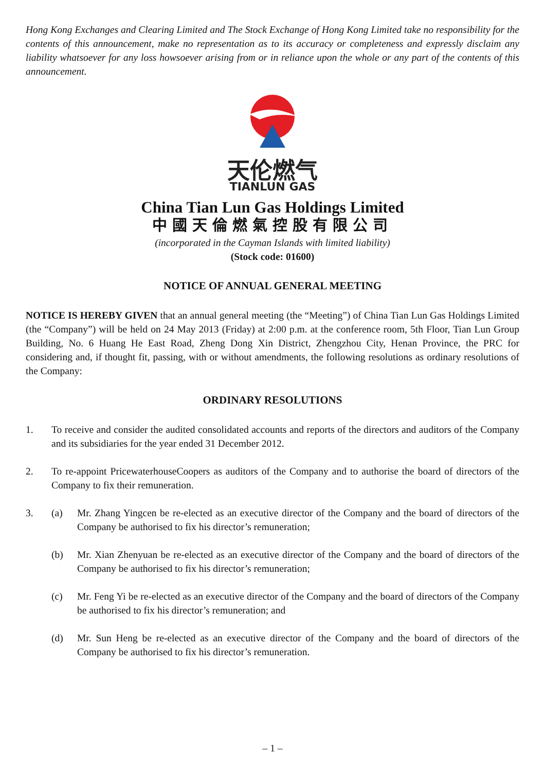Hong Kong Exchanges and Clearing Limited and The Stock Exchange of Hong Kong Limited take no responsibility for the contents of this announcement, make no representation as to its accuracy or completeness and expressly disclaim any liability whatsoever for any loss howsoever arising from or in reliance upon the whole or any part of the contents of this announcement.
天伦燃气
TIANLUN GAS
China Tian Lun Gas Holdings Limited
中國天倫燃氣控股有限公司
(incorporated in the Cayman Islands with limited liability)
(Stock code: 01600)
NOTICE OF ANNUAL GENERAL MEETING
NOTICE IS HEREBY GIVEN that an annual general meeting (the “Meeting”) of China Tian Lun Gas Holdings Limited (the “Company”) will be held on 24 May 2013 (Friday) at 2:00 p.m. at the conference room, 5th Floor, Tian Lun Group Building, No. 6 Huang He East Road, Zheng Dong Xin District, Zhengzhou City, Henan Province, the PRC for considering and, if thought fit, passing, with or without amendments, the following resolutions as ordinary resolutions of the Company:
ORDINARY RESOLUTIONS
1. To receive and consider the audited consolidated accounts and reports of the directors and auditors of the Company and its subsidiaries for the year ended 31 December 2012.
2. To re-appoint PricewaterhouseCoopers as auditors of the Company and to authorise the board of directors of the Company to fix their remuneration.
3. (a) Mr. Zhang Yingcen be re-elected as an executive director of the Company and the board of directors of the Company be authorised to fix his director’s remuneration;
(b) Mr. Xian Zhenyuan be re-elected as an executive director of the Company and the board of directors of the Company be authorised to fix his director’s remuneration;
(c) Mr. Feng Yi be re-elected as an executive director of the Company and the board of directors of the Company be authorised to fix his director’s remuneration; and
(d) Mr. Sun Heng be re-elected as an executive director of the Company and the board of directors of the Company be authorised to fix his director’s remuneration.
– 1 –